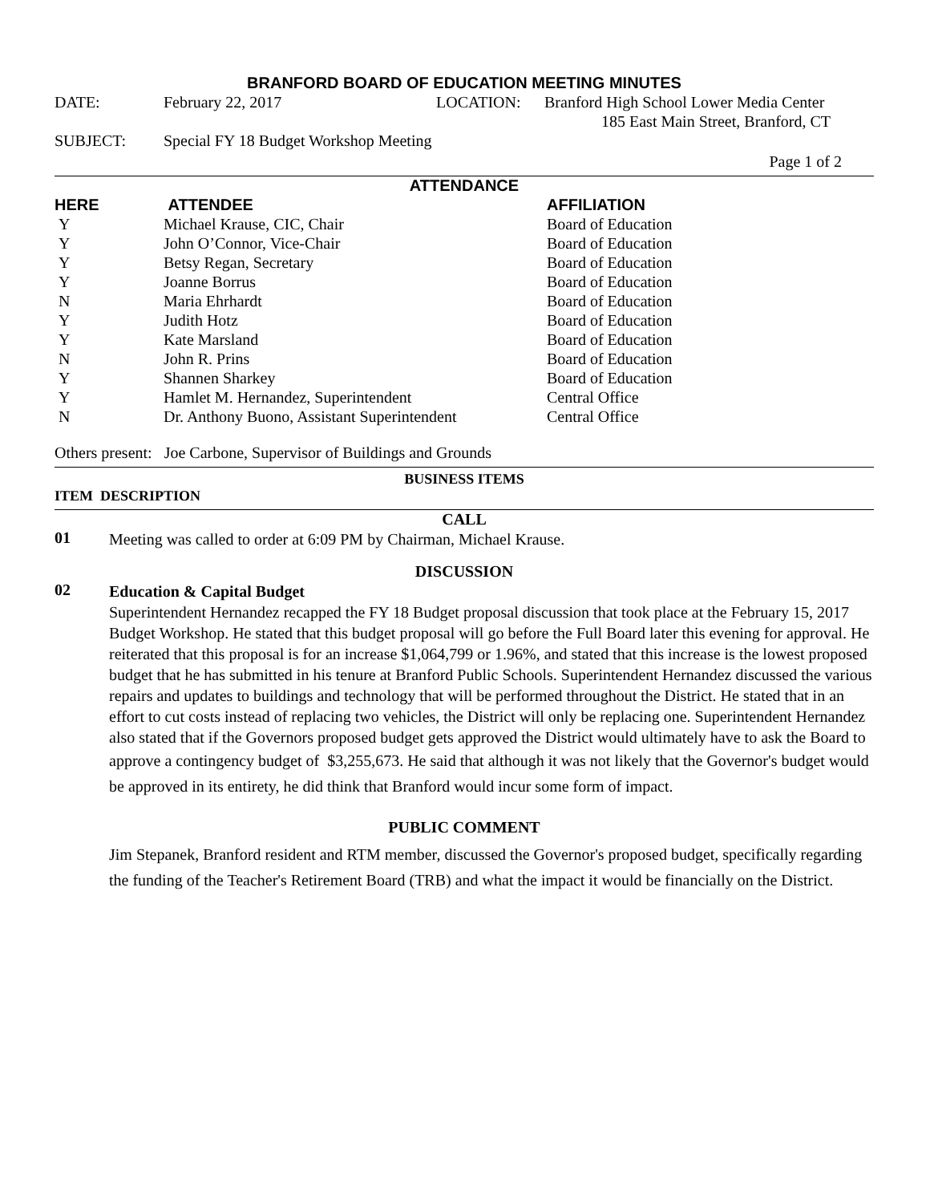BRANFORD BOARD OF EDUCATION MEETING MINUTES
DATE: February 22, 2017 LOCATION: Branford High School Lower Media Center
185 East Main Street, Branford, CT
SUBJECT: Special FY 18 Budget Workshop Meeting
Page 1 of 2
ATTENDANCE
| HERE | ATTENDEE | AFFILIATION |
| --- | --- | --- |
| Y | Michael Krause, CIC, Chair | Board of Education |
| Y | John O’Connor, Vice-Chair | Board of Education |
| Y | Betsy Regan, Secretary | Board of Education |
| Y | Joanne Borrus | Board of Education |
| N | Maria Ehrhardt | Board of Education |
| Y | Judith Hotz | Board of Education |
| Y | Kate Marsland | Board of Education |
| N | John R. Prins | Board of Education |
| Y | Shannen Sharkey | Board of Education |
| Y | Hamlet M. Hernandez, Superintendent | Central Office |
| N | Dr. Anthony Buono, Assistant Superintendent | Central Office |
Others present: Joe Carbone, Supervisor of Buildings and Grounds
BUSINESS ITEMS
ITEM DESCRIPTION
CALL
01 Meeting was called to order at 6:09 PM by Chairman, Michael Krause.
DISCUSSION
02 Education & Capital Budget
Superintendent Hernandez recapped the FY 18 Budget proposal discussion that took place at the February 15, 2017 Budget Workshop. He stated that this budget proposal will go before the Full Board later this evening for approval. He reiterated that this proposal is for an increase $1,064,799 or 1.96%, and stated that this increase is the lowest proposed budget that he has submitted in his tenure at Branford Public Schools. Superintendent Hernandez discussed the various repairs and updates to buildings and technology that will be performed throughout the District. He stated that in an effort to cut costs instead of replacing two vehicles, the District will only be replacing one. Superintendent Hernandez also stated that if the Governors proposed budget gets approved the District would ultimately have to ask the Board to approve a contingency budget of $3,255,673. He said that although it was not likely that the Governor's budget would be approved in its entirety, he did think that Branford would incur some form of impact.
PUBLIC COMMENT
Jim Stepanek, Branford resident and RTM member, discussed the Governor's proposed budget, specifically regarding the funding of the Teacher's Retirement Board (TRB) and what the impact it would be financially on the District.